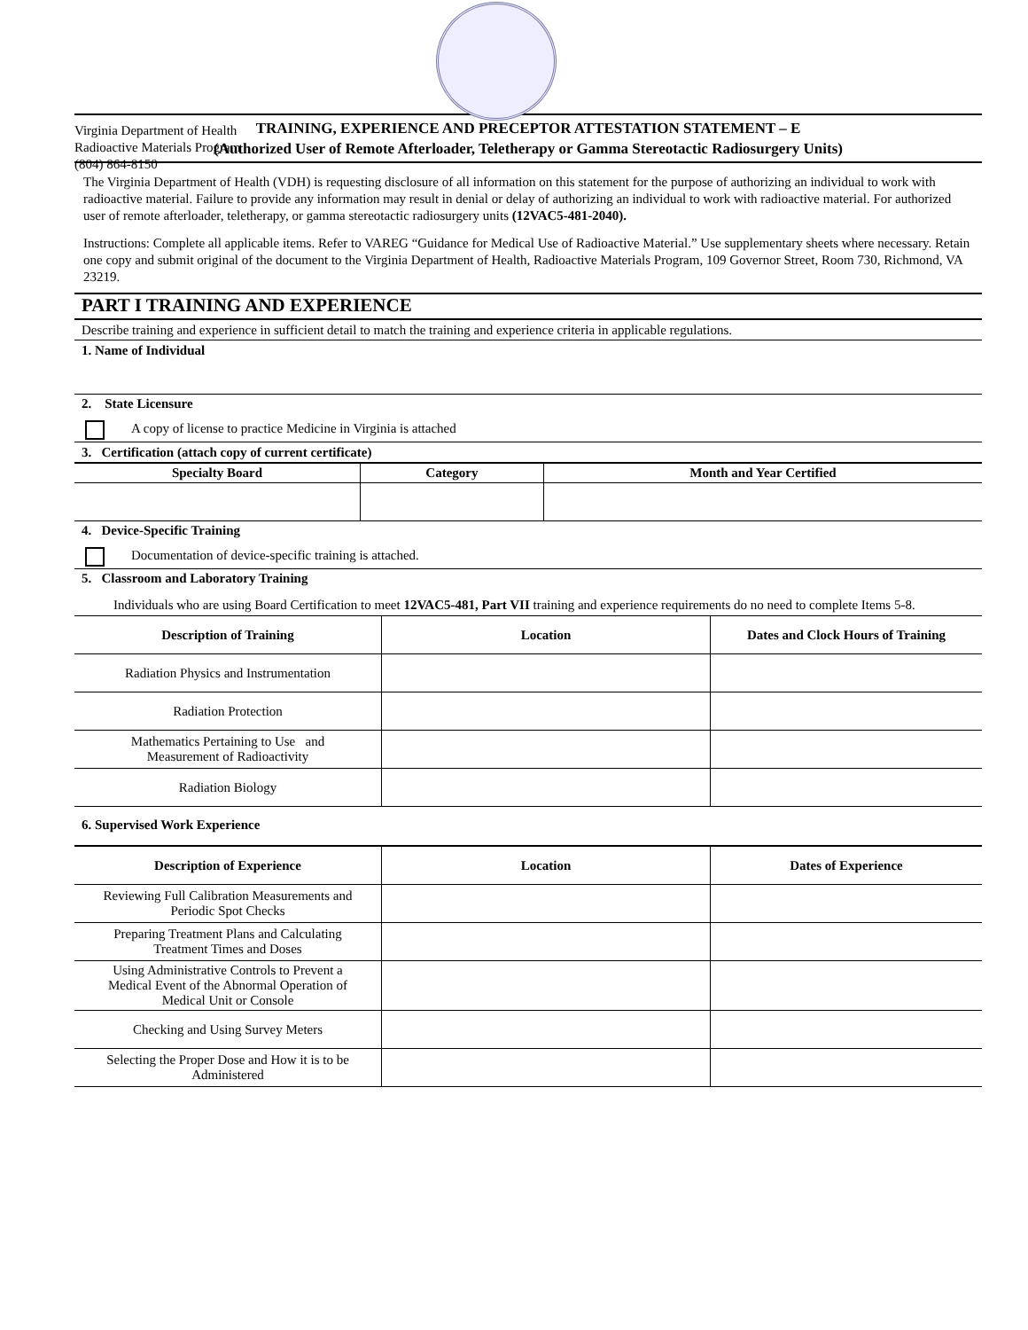Virginia Department of Health
Radioactive Materials Program
(804) 864-8150
TRAINING, EXPERIENCE AND PRECEPTOR ATTESTATION STATEMENT – E
(Authorized User of Remote Afterloader, Teletherapy or Gamma Stereotactic Radiosurgery Units)
The Virginia Department of Health (VDH) is requesting disclosure of all information on this statement for the purpose of authorizing an individual to work with radioactive material. Failure to provide any information may result in denial or delay of authorizing an individual to work with radioactive material. For authorized user of remote afterloader, teletherapy, or gamma stereotactic radiosurgery units (12VAC5-481-2040).
Instructions: Complete all applicable items. Refer to VAREG “Guidance for Medical Use of Radioactive Material.” Use supplementary sheets where necessary. Retain one copy and submit original of the document to the Virginia Department of Health, Radioactive Materials Program, 109 Governor Street, Room 730, Richmond, VA 23219.
PART I TRAINING AND EXPERIENCE
Describe training and experience in sufficient detail to match the training and experience criteria in applicable regulations.
1. Name of Individual
2. State Licensure
A copy of license to practice Medicine in Virginia is attached
3. Certification (attach copy of current certificate)
| Specialty Board | Category | Month and Year Certified |
| --- | --- | --- |
4. Device-Specific Training
Documentation of device-specific training is attached.
5. Classroom and Laboratory Training
Individuals who are using Board Certification to meet 12VAC5-481, Part VII training and experience requirements do no need to complete Items 5-8.
| Description of Training | Location | Dates and Clock Hours of Training |
| --- | --- | --- |
| Radiation Physics and Instrumentation | | |
| Radiation Protection | | |
| Mathematics Pertaining to Use and Measurement of Radioactivity | | |
| Radiation Biology | | |
6. Supervised Work Experience
| Description of Experience | Location | Dates of Experience |
| --- | --- | --- |
| Reviewing Full Calibration Measurements and Periodic Spot Checks | | |
| Preparing Treatment Plans and Calculating Treatment Times and Doses | | |
| Using Administrative Controls to Prevent a Medical Event of the Abnormal Operation of Medical Unit or Console | | |
| Checking and Using Survey Meters | | |
| Selecting the Proper Dose and How it is to be Administered | | |